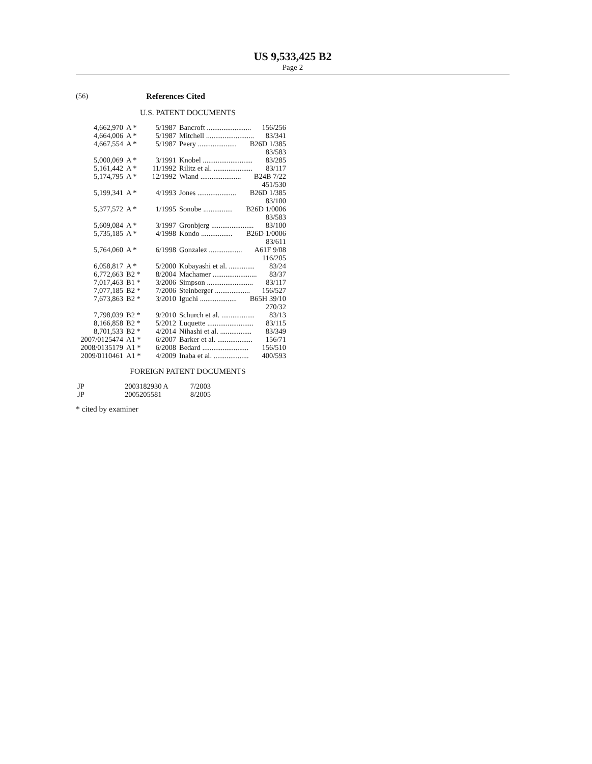US 9,533,425 B2
Page 2
(56) References Cited
U.S. PATENT DOCUMENTS
| 4,662,970 | A * | 5/1987 | Bancroft ........................ 156/256 |
| 4,664,006 | A * | 5/1987 | Mitchell .......................... 83/341 |
| 4,667,554 | A * | 5/1987 | Peery ..................... B26D 1/385 83/583 |
| 5,000,069 | A * | 3/1991 | Knobel ........................... 83/285 |
| 5,161,442 | A * | 11/1992 | Rilitz et al. ..................... 83/117 |
| 5,174,795 | A * | 12/1992 | Wiand ...................... B24B 7/22 451/530 |
| 5,199,341 | A * | 4/1993 | Jones ..................... B26D 1/385 83/100 |
| 5,377,572 | A * | 1/1995 | Sonobe ................ B26D 1/0006 83/583 |
| 5,609,084 | A * | 3/1997 | Gronbjerg ....................... 83/100 |
| 5,735,185 | A * | 4/1998 | Kondo ................. B26D 1/0006 83/611 |
| 5,764,060 | A * | 6/1998 | Gonzalez .................. A61F 9/08 116/205 |
| 6,058,817 | A * | 5/2000 | Kobayashi et al. .............. 83/24 |
| 6,772,663 | B2 * | 8/2004 | Machamer ........................ 83/37 |
| 7,017,463 | B1 * | 3/2006 | Simpson ......................... 83/117 |
| 7,077,185 | B2 * | 7/2006 | Steinberger ................... 156/527 |
| 7,673,863 | B2 * | 3/2010 | Iguchi .................... B65H 39/10 270/32 |
| 7,798,039 | B2 * | 9/2010 | Schurch et al. .................. 83/13 |
| 8,166,858 | B2 * | 5/2012 | Luquette ......................... 83/115 |
| 8,701,533 | B2 * | 4/2014 | Nihashi et al. ................. 83/349 |
| 2007/0125474 | A1 * | 6/2007 | Barker et al. ................... 156/71 |
| 2008/0135179 | A1 * | 6/2008 | Bedard ......................... 156/510 |
| 2009/0110461 | A1 * | 4/2009 | Inaba et al. ................... 400/593 |
FOREIGN PATENT DOCUMENTS
| JP | 2003182930 A | 7/2003 |
| JP | 2005205581 | 8/2005 |
* cited by examiner